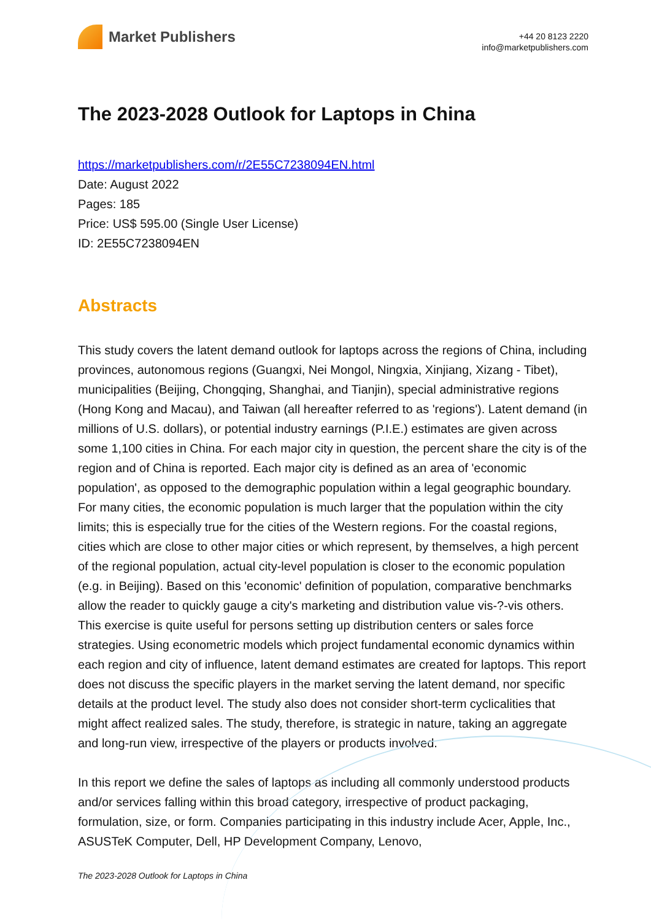Market Publishers
+44 20 8123 2220
info@marketpublishers.com
The 2023-2028 Outlook for Laptops in China
https://marketpublishers.com/r/2E55C7238094EN.html
Date: August 2022
Pages: 185
Price: US$ 595.00 (Single User License)
ID: 2E55C7238094EN
Abstracts
This study covers the latent demand outlook for laptops across the regions of China, including provinces, autonomous regions (Guangxi, Nei Mongol, Ningxia, Xinjiang, Xizang - Tibet), municipalities (Beijing, Chongqing, Shanghai, and Tianjin), special administrative regions (Hong Kong and Macau), and Taiwan (all hereafter referred to as 'regions'). Latent demand (in millions of U.S. dollars), or potential industry earnings (P.I.E.) estimates are given across some 1,100 cities in China. For each major city in question, the percent share the city is of the region and of China is reported. Each major city is defined as an area of 'economic population', as opposed to the demographic population within a legal geographic boundary. For many cities, the economic population is much larger that the population within the city limits; this is especially true for the cities of the Western regions. For the coastal regions, cities which are close to other major cities or which represent, by themselves, a high percent of the regional population, actual city-level population is closer to the economic population (e.g. in Beijing). Based on this 'economic' definition of population, comparative benchmarks allow the reader to quickly gauge a city's marketing and distribution value vis-?-vis others. This exercise is quite useful for persons setting up distribution centers or sales force strategies. Using econometric models which project fundamental economic dynamics within each region and city of influence, latent demand estimates are created for laptops. This report does not discuss the specific players in the market serving the latent demand, nor specific details at the product level. The study also does not consider short-term cyclicalities that might affect realized sales. The study, therefore, is strategic in nature, taking an aggregate and long-run view, irrespective of the players or products involved.
In this report we define the sales of laptops as including all commonly understood products and/or services falling within this broad category, irrespective of product packaging, formulation, size, or form. Companies participating in this industry include Acer, Apple, Inc., ASUSTeK Computer, Dell, HP Development Company, Lenovo,
The 2023-2028 Outlook for Laptops in China